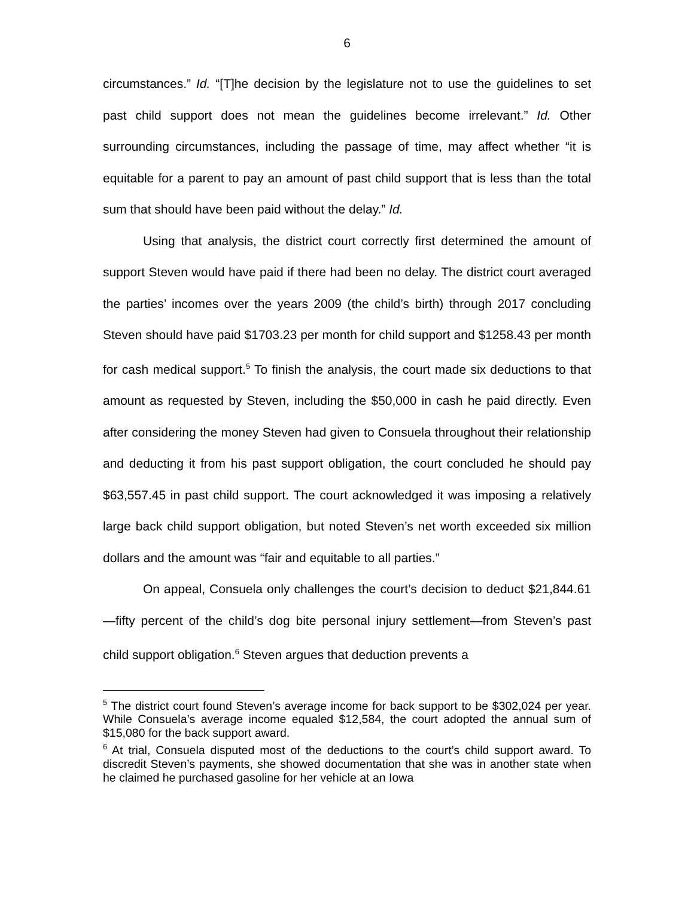6
circumstances.” Id. “[T]he decision by the legislature not to use the guidelines to set past child support does not mean the guidelines become irrelevant.” Id. Other surrounding circumstances, including the passage of time, may affect whether “it is equitable for a parent to pay an amount of past child support that is less than the total sum that should have been paid without the delay.” Id.
Using that analysis, the district court correctly first determined the amount of support Steven would have paid if there had been no delay. The district court averaged the parties’ incomes over the years 2009 (the child’s birth) through 2017 concluding Steven should have paid $1703.23 per month for child support and $1258.43 per month for cash medical support.<sup>5</sup> To finish the analysis, the court made six deductions to that amount as requested by Steven, including the $50,000 in cash he paid directly. Even after considering the money Steven had given to Consuela throughout their relationship and deducting it from his past support obligation, the court concluded he should pay $63,557.45 in past child support. The court acknowledged it was imposing a relatively large back child support obligation, but noted Steven’s net worth exceeded six million dollars and the amount was “fair and equitable to all parties.”
On appeal, Consuela only challenges the court’s decision to deduct $21,844.61—fifty percent of the child’s dog bite personal injury settlement—from Steven’s past child support obligation.<sup>6</sup> Steven argues that deduction prevents a
<sup>5</sup> The district court found Steven’s average income for back support to be $302,024 per year. While Consuela’s average income equaled $12,584, the court adopted the annual sum of $15,080 for the back support award.
<sup>6</sup> At trial, Consuela disputed most of the deductions to the court’s child support award. To discredit Steven’s payments, she showed documentation that she was in another state when he claimed he purchased gasoline for her vehicle at an Iowa